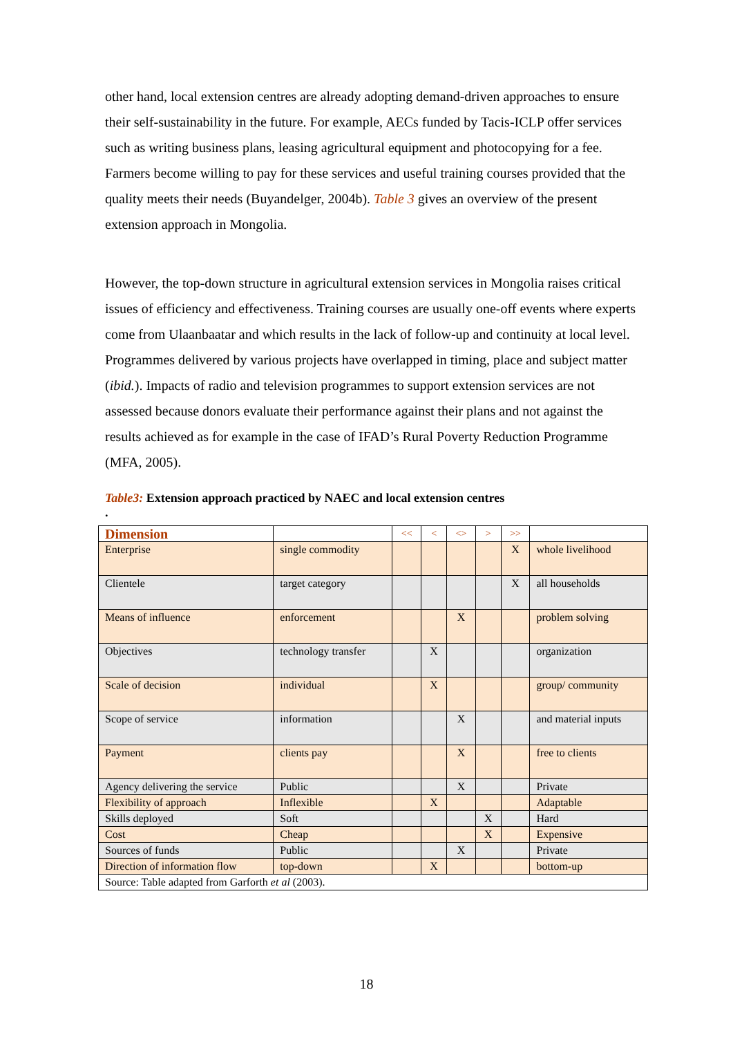other hand, local extension centres are already adopting demand-driven approaches to ensure their self-sustainability in the future. For example, AECs funded by Tacis-ICLP offer services such as writing business plans, leasing agricultural equipment and photocopying for a fee. Farmers become willing to pay for these services and useful training courses provided that the quality meets their needs (Buyandelger, 2004b). Table 3 gives an overview of the present extension approach in Mongolia.
However, the top-down structure in agricultural extension services in Mongolia raises critical issues of efficiency and effectiveness. Training courses are usually one-off events where experts come from Ulaanbaatar and which results in the lack of follow-up and continuity at local level. Programmes delivered by various projects have overlapped in timing, place and subject matter (ibid.). Impacts of radio and television programmes to support extension services are not assessed because donors evaluate their performance against their plans and not against the results achieved as for example in the case of IFAD’s Rural Poverty Reduction Programme (MFA, 2005).
Table3: Extension approach practiced by NAEC and local extension centres
.
| Dimension | | << | < | <> | > | >> | |
| --- | --- | --- | --- | --- | --- | --- | --- |
| Enterprise | single commodity | | | | | X | whole livelihood |
| Clientele | target category | | | | | X | all households |
| Means of influence | enforcement | | | X | | | problem solving |
| Objectives | technology transfer | | X | | | | organization |
| Scale of decision | individual | | X | | | | group/ community |
| Scope of service | information | | | X | | | and material inputs |
| Payment | clients pay | | | X | | | free to clients |
| Agency delivering the service | Public | | | X | | | Private |
| Flexibility of approach | Inflexible | | X | | | | Adaptable |
| Skills deployed | Soft | | | | X | | Hard |
| Cost | Cheap | | | | X | | Expensive |
| Sources of funds | Public | | | X | | | Private |
| Direction of information flow | top-down | | X | | | | bottom-up |
| Source: Table adapted from Garforth et al (2003). | | | | | | | |
18